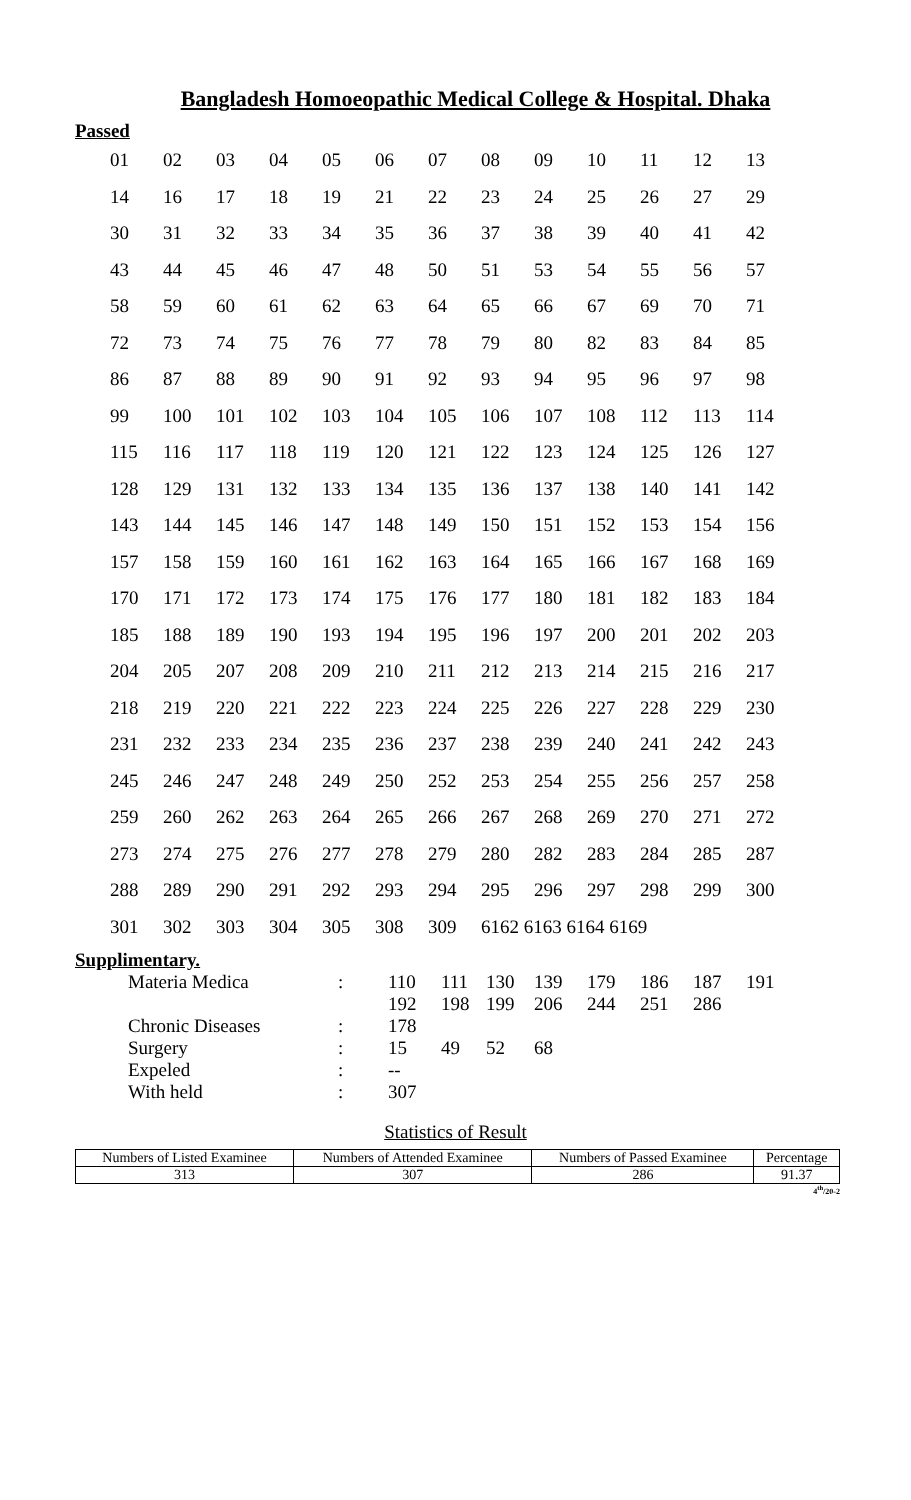Bangladesh Homoeopathic Medical College & Hospital. Dhaka
Passed
| 01 | 02 | 03 | 04 | 05 | 06 | 07 | 08 | 09 | 10 | 11 | 12 | 13 |
| 14 | 16 | 17 | 18 | 19 | 21 | 22 | 23 | 24 | 25 | 26 | 27 | 29 |
| 30 | 31 | 32 | 33 | 34 | 35 | 36 | 37 | 38 | 39 | 40 | 41 | 42 |
| 43 | 44 | 45 | 46 | 47 | 48 | 50 | 51 | 53 | 54 | 55 | 56 | 57 |
| 58 | 59 | 60 | 61 | 62 | 63 | 64 | 65 | 66 | 67 | 69 | 70 | 71 |
| 72 | 73 | 74 | 75 | 76 | 77 | 78 | 79 | 80 | 82 | 83 | 84 | 85 |
| 86 | 87 | 88 | 89 | 90 | 91 | 92 | 93 | 94 | 95 | 96 | 97 | 98 |
| 99 | 100 | 101 | 102 | 103 | 104 | 105 | 106 | 107 | 108 | 112 | 113 | 114 |
| 115 | 116 | 117 | 118 | 119 | 120 | 121 | 122 | 123 | 124 | 125 | 126 | 127 |
| 128 | 129 | 131 | 132 | 133 | 134 | 135 | 136 | 137 | 138 | 140 | 141 | 142 |
| 143 | 144 | 145 | 146 | 147 | 148 | 149 | 150 | 151 | 152 | 153 | 154 | 156 |
| 157 | 158 | 159 | 160 | 161 | 162 | 163 | 164 | 165 | 166 | 167 | 168 | 169 |
| 170 | 171 | 172 | 173 | 174 | 175 | 176 | 177 | 180 | 181 | 182 | 183 | 184 |
| 185 | 188 | 189 | 190 | 193 | 194 | 195 | 196 | 197 | 200 | 201 | 202 | 203 |
| 204 | 205 | 207 | 208 | 209 | 210 | 211 | 212 | 213 | 214 | 215 | 216 | 217 |
| 218 | 219 | 220 | 221 | 222 | 223 | 224 | 225 | 226 | 227 | 228 | 229 | 230 |
| 231 | 232 | 233 | 234 | 235 | 236 | 237 | 238 | 239 | 240 | 241 | 242 | 243 |
| 245 | 246 | 247 | 248 | 249 | 250 | 252 | 253 | 254 | 255 | 256 | 257 | 258 |
| 259 | 260 | 262 | 263 | 264 | 265 | 266 | 267 | 268 | 269 | 270 | 271 | 272 |
| 273 | 274 | 275 | 276 | 277 | 278 | 279 | 280 | 282 | 283 | 284 | 285 | 287 |
| 288 | 289 | 290 | 291 | 292 | 293 | 294 | 295 | 296 | 297 | 298 | 299 | 300 |
| 301 | 302 | 303 | 304 | 305 | 308 | 309 | 6162 6163 6164 6169 | | | | | |
Supplimentary.
| Materia Medica | : | 110 | 111 | 130 | 139 | 179 | 186 | 187 | 191 |
| | | 192 | 198 | 199 | 206 | 244 | 251 | 286 | |
| Chronic Diseases | : | 178 | | | | | | | |
| Surgery | : | 15 | 49 | 52 | 68 | | | | |
| Expeled | : | -- | | | | | | | |
| With held | : | 307 | | | | | | | |
Statistics of Result
| Numbers of Listed Examinee | Numbers of Attended Examinee | Numbers of Passed Examinee | Percentage |
| --- | --- | --- | --- |
| 313 | 307 | 286 | 91.37 |
4<sup>th</sup>/20-2